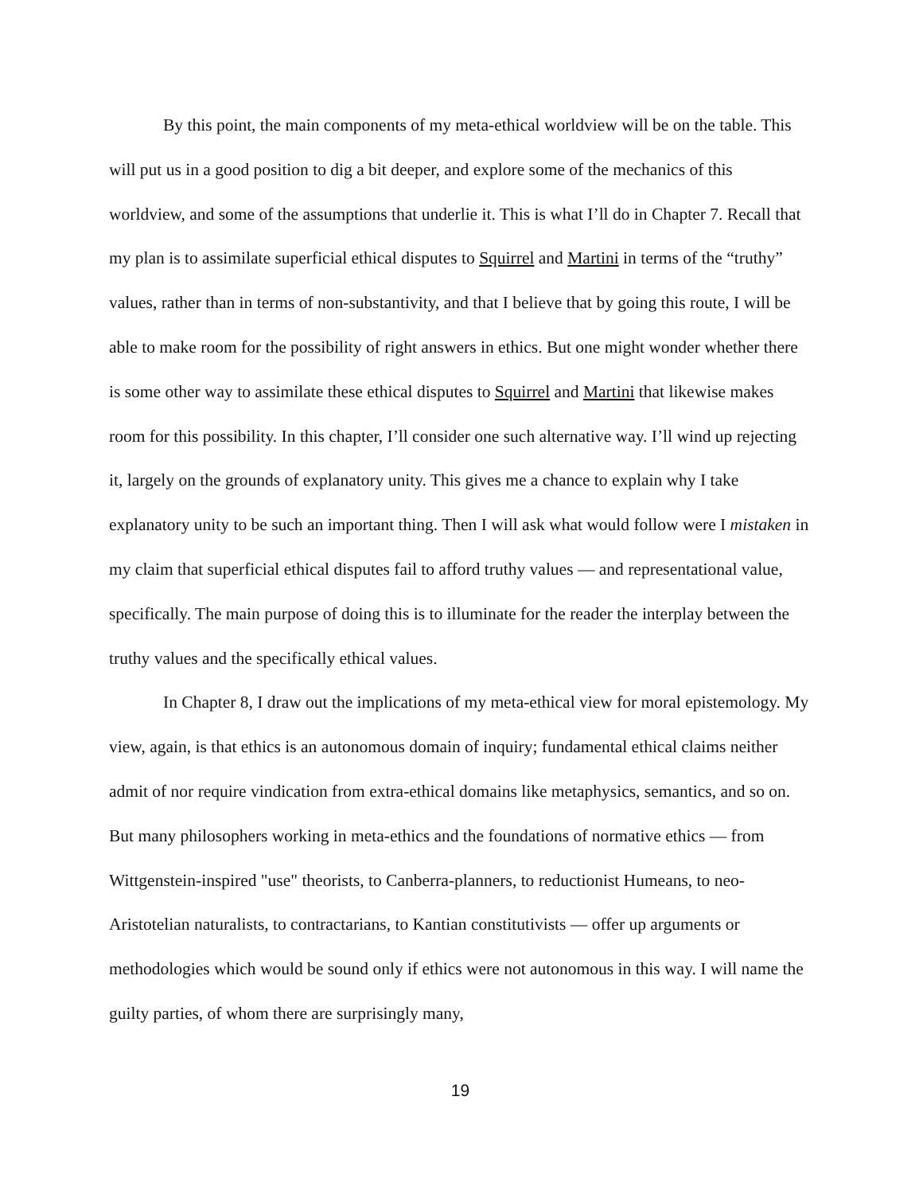By this point, the main components of my meta-ethical worldview will be on the table. This will put us in a good position to dig a bit deeper, and explore some of the mechanics of this worldview, and some of the assumptions that underlie it. This is what I’ll do in Chapter 7. Recall that my plan is to assimilate superficial ethical disputes to Squirrel and Martini in terms of the “truthy” values, rather than in terms of non-substantivity, and that I believe that by going this route, I will be able to make room for the possibility of right answers in ethics. But one might wonder whether there is some other way to assimilate these ethical disputes to Squirrel and Martini that likewise makes room for this possibility. In this chapter, I’ll consider one such alternative way. I’ll wind up rejecting it, largely on the grounds of explanatory unity. This gives me a chance to explain why I take explanatory unity to be such an important thing. Then I will ask what would follow were I mistaken in my claim that superficial ethical disputes fail to afford truthy values — and representational value, specifically. The main purpose of doing this is to illuminate for the reader the interplay between the truthy values and the specifically ethical values.
In Chapter 8, I draw out the implications of my meta-ethical view for moral epistemology. My view, again, is that ethics is an autonomous domain of inquiry; fundamental ethical claims neither admit of nor require vindication from extra-ethical domains like metaphysics, semantics, and so on. But many philosophers working in meta-ethics and the foundations of normative ethics — from Wittgenstein-inspired "use" theorists, to Canberra-planners, to reductionist Humeans, to neo-Aristotelian naturalists, to contractarians, to Kantian constitutivists — offer up arguments or methodologies which would be sound only if ethics were not autonomous in this way. I will name the guilty parties, of whom there are surprisingly many,
19